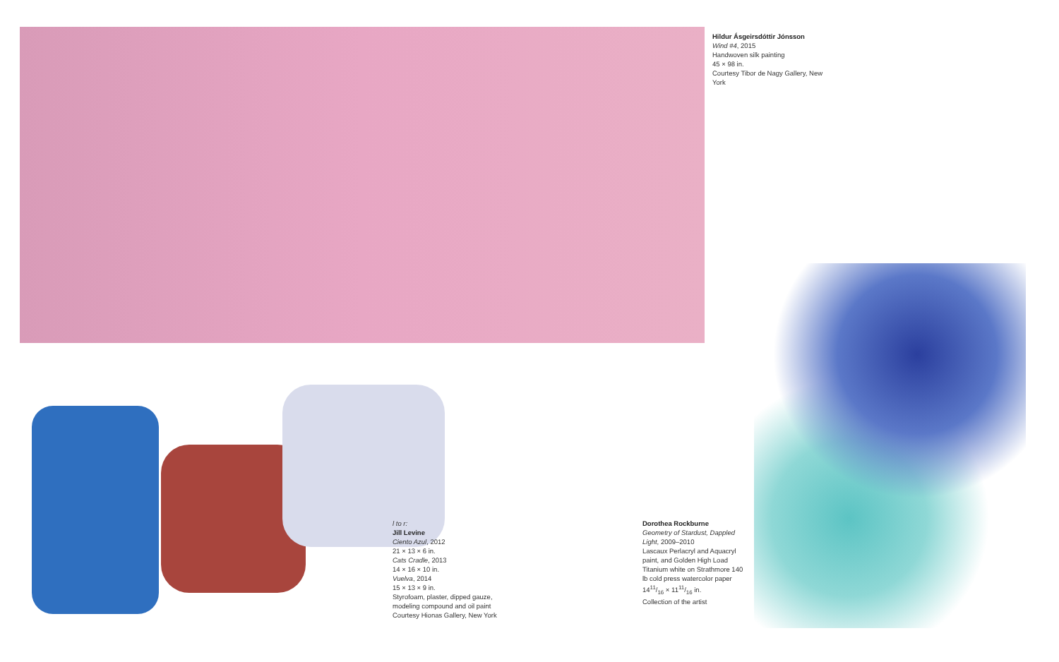Hildur Ásgeirsdóttir Jónsson
Wind #4, 2015
Handwoven silk painting
45 × 98 in.
Courtesy Tibor de Nagy Gallery, New York
l to r:
Jill Levine
Ciento Azul, 2012
21 × 13 × 6 in.
Cats Cradle, 2013
14 × 16 × 10 in.
Vuelva, 2014
15 × 13 × 9 in.
Styrofoam, plaster, dipped gauze, modeling compound and oil paint
Courtesy Hionas Gallery, New York
Dorothea Rockburne
Geometry of Stardust, Dappled Light, 2009–2010
Lascaux Perlacryl and Aquacryl paint, and Golden High Load Titanium white on Strathmore 140 lb cold press watercolor paper
1411/16 × 1111/16 in.
Collection of the artist